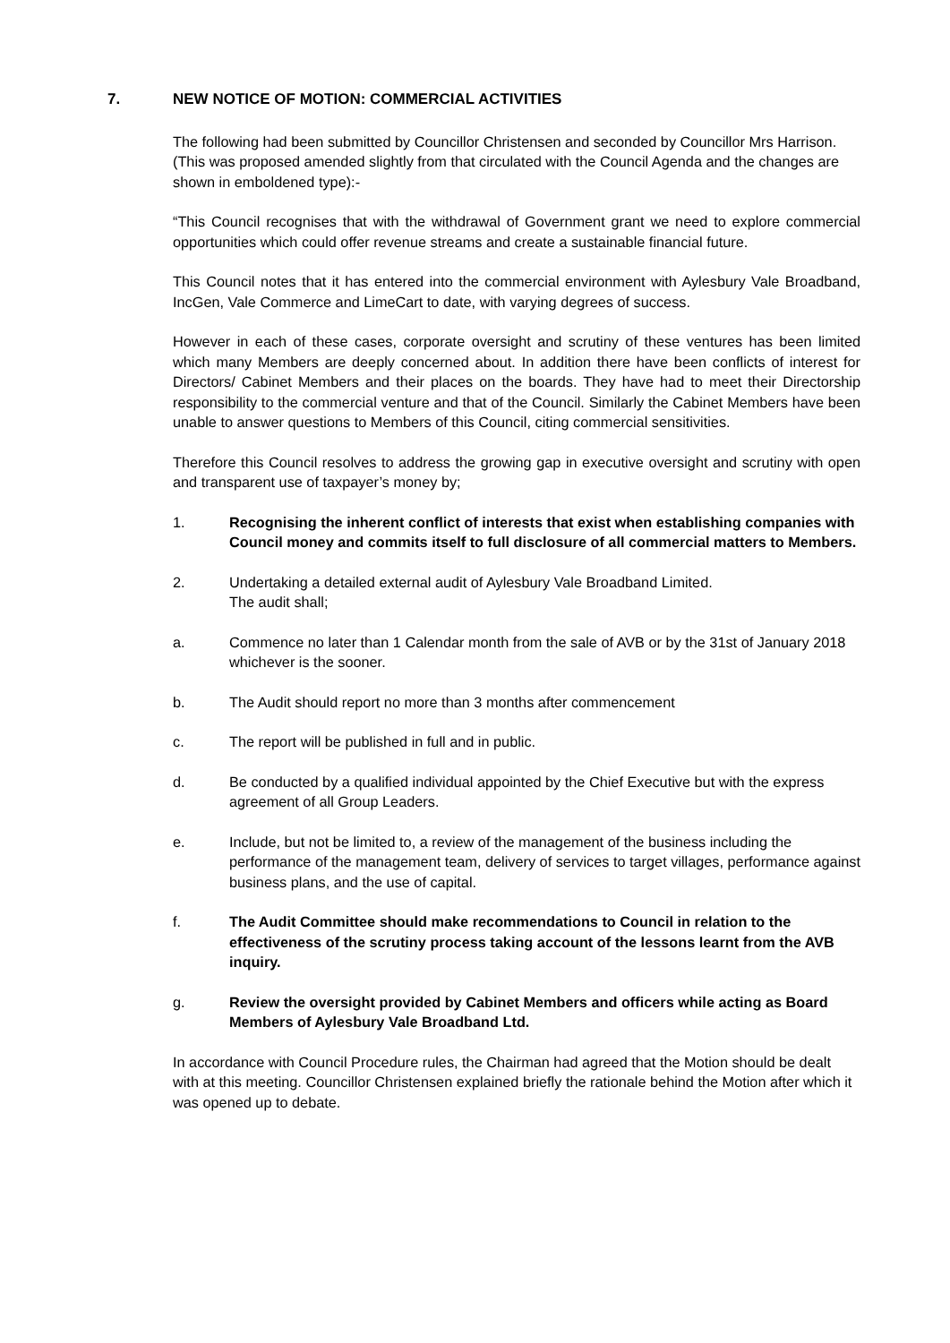7. NEW NOTICE OF MOTION: COMMERCIAL ACTIVITIES
The following had been submitted by Councillor Christensen and seconded by Councillor Mrs Harrison. (This was proposed amended slightly from that circulated with the Council Agenda and the changes are shown in emboldened type):-
“This Council recognises that with the withdrawal of Government grant we need to explore commercial opportunities which could offer revenue streams and create a sustainable financial future.
This Council notes that it has entered into the commercial environment with Aylesbury Vale Broadband, IncGen, Vale Commerce and LimeCart to date, with varying degrees of success.
However in each of these cases, corporate oversight and scrutiny of these ventures has been limited which many Members are deeply concerned about. In addition there have been conflicts of interest for Directors/ Cabinet Members and their places on the boards. They have had to meet their Directorship responsibility to the commercial venture and that of the Council. Similarly the Cabinet Members have been unable to answer questions to Members of this Council, citing commercial sensitivities.
Therefore this Council resolves to address the growing gap in executive oversight and scrutiny with open and transparent use of taxpayer’s money by;
1. Recognising the inherent conflict of interests that exist when establishing companies with Council money and commits itself to full disclosure of all commercial matters to Members.
2. Undertaking a detailed external audit of Aylesbury Vale Broadband Limited.
The audit shall;
a. Commence no later than 1 Calendar month from the sale of AVB or by the 31st of January 2018 whichever is the sooner.
b. The Audit should report no more than 3 months after commencement
c. The report will be published in full and in public.
d. Be conducted by a qualified individual appointed by the Chief Executive but with the express agreement of all Group Leaders.
e. Include, but not be limited to, a review of the management of the business including the performance of the management team, delivery of services to target villages, performance against business plans, and the use of capital.
f. The Audit Committee should make recommendations to Council in relation to the effectiveness of the scrutiny process taking account of the lessons learnt from the AVB inquiry.
g. Review the oversight provided by Cabinet Members and officers while acting as Board Members of Aylesbury Vale Broadband Ltd.
In accordance with Council Procedure rules, the Chairman had agreed that the Motion should be dealt with at this meeting. Councillor Christensen explained briefly the rationale behind the Motion after which it was opened up to debate.